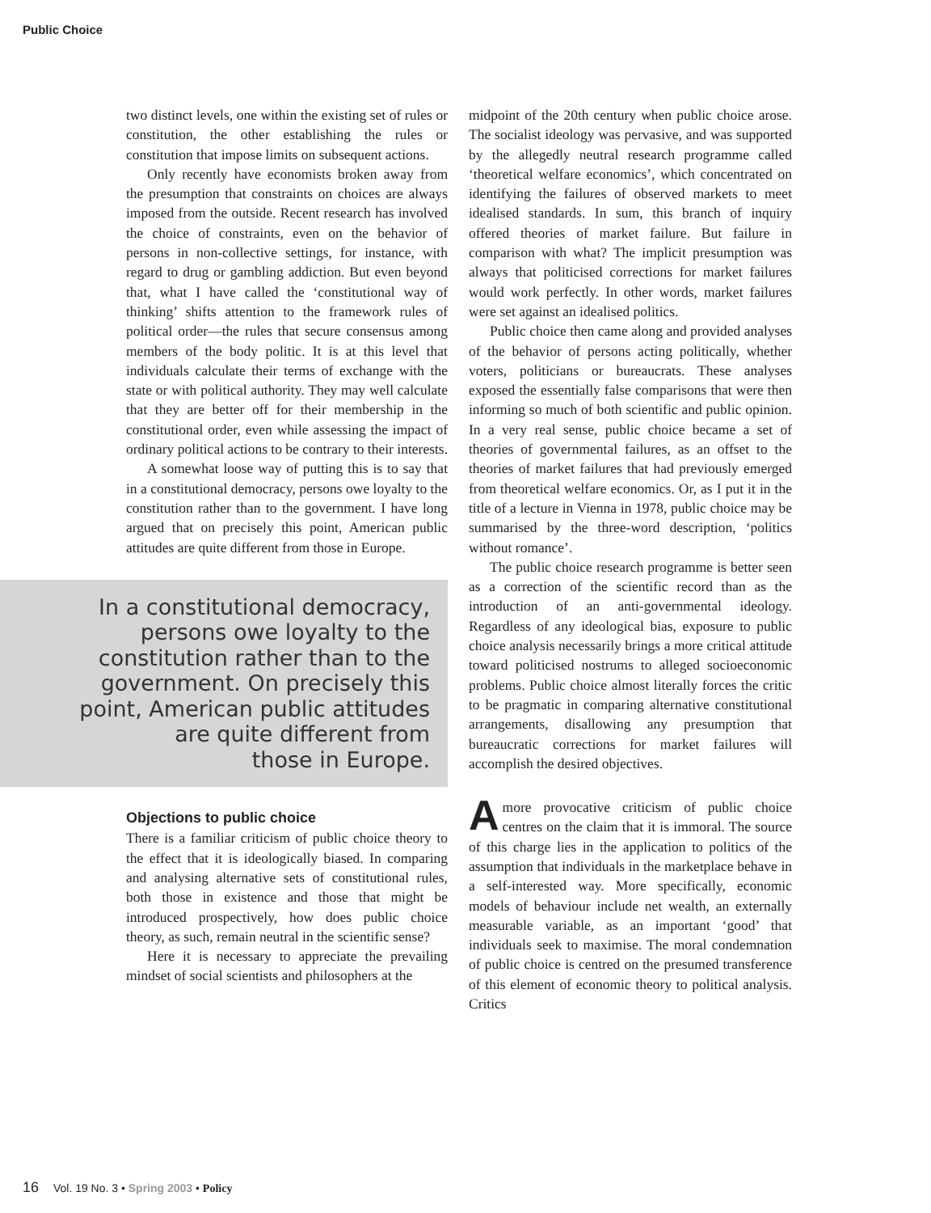Public Choice
two distinct levels, one within the existing set of rules or constitution, the other establishing the rules or constitution that impose limits on subsequent actions.
Only recently have economists broken away from the presumption that constraints on choices are always imposed from the outside. Recent research has involved the choice of constraints, even on the behavior of persons in non-collective settings, for instance, with regard to drug or gambling addiction. But even beyond that, what I have called the ‘constitutional way of thinking’ shifts attention to the framework rules of political order—the rules that secure consensus among members of the body politic. It is at this level that individuals calculate their terms of exchange with the state or with political authority. They may well calculate that they are better off for their membership in the constitutional order, even while assessing the impact of ordinary political actions to be contrary to their interests.
A somewhat loose way of putting this is to say that in a constitutional democracy, persons owe loyalty to the constitution rather than to the government. I have long argued that on precisely this point, American public attitudes are quite different from those in Europe.
In a constitutional democracy,
persons owe loyalty to the
constitution rather than to the
government. On precisely this
point, American public attitudes
are quite different from
those in Europe.
Objections to public choice
There is a familiar criticism of public choice theory to the effect that it is ideologically biased. In comparing and analysing alternative sets of constitutional rules, both those in existence and those that might be introduced prospectively, how does public choice theory, as such, remain neutral in the scientific sense?
Here it is necessary to appreciate the prevailing mindset of social scientists and philosophers at the
midpoint of the 20th century when public choice arose. The socialist ideology was pervasive, and was supported by the allegedly neutral research programme called ‘theoretical welfare economics’, which concentrated on identifying the failures of observed markets to meet idealised standards. In sum, this branch of inquiry offered theories of market failure. But failure in comparison with what? The implicit presumption was always that politicised corrections for market failures would work perfectly. In other words, market failures were set against an idealised politics.
Public choice then came along and provided analyses of the behavior of persons acting politically, whether voters, politicians or bureaucrats. These analyses exposed the essentially false comparisons that were then informing so much of both scientific and public opinion. In a very real sense, public choice became a set of theories of governmental failures, as an offset to the theories of market failures that had previously emerged from theoretical welfare economics. Or, as I put it in the title of a lecture in Vienna in 1978, public choice may be summarised by the three-word description, ‘politics without romance’.
The public choice research programme is better seen as a correction of the scientific record than as the introduction of an anti-governmental ideology. Regardless of any ideological bias, exposure to public choice analysis necessarily brings a more critical attitude toward politicised nostrums to alleged socioeconomic problems. Public choice almost literally forces the critic to be pragmatic in comparing alternative constitutional arrangements, disallowing any presumption that bureaucratic corrections for market failures will accomplish the desired objectives.
Amore provocative criticism of public choice centres on the claim that it is immoral. The source of this charge lies in the application to politics of the assumption that individuals in the marketplace behave in a self-interested way. More specifically, economic models of behaviour include net wealth, an externally measurable variable, as an important ‘good’ that individuals seek to maximise. The moral condemnation of public choice is centred on the presumed transference of this element of economic theory to political analysis. Critics
16 Vol. 19 No. 3 • Spring 2003 • Policy